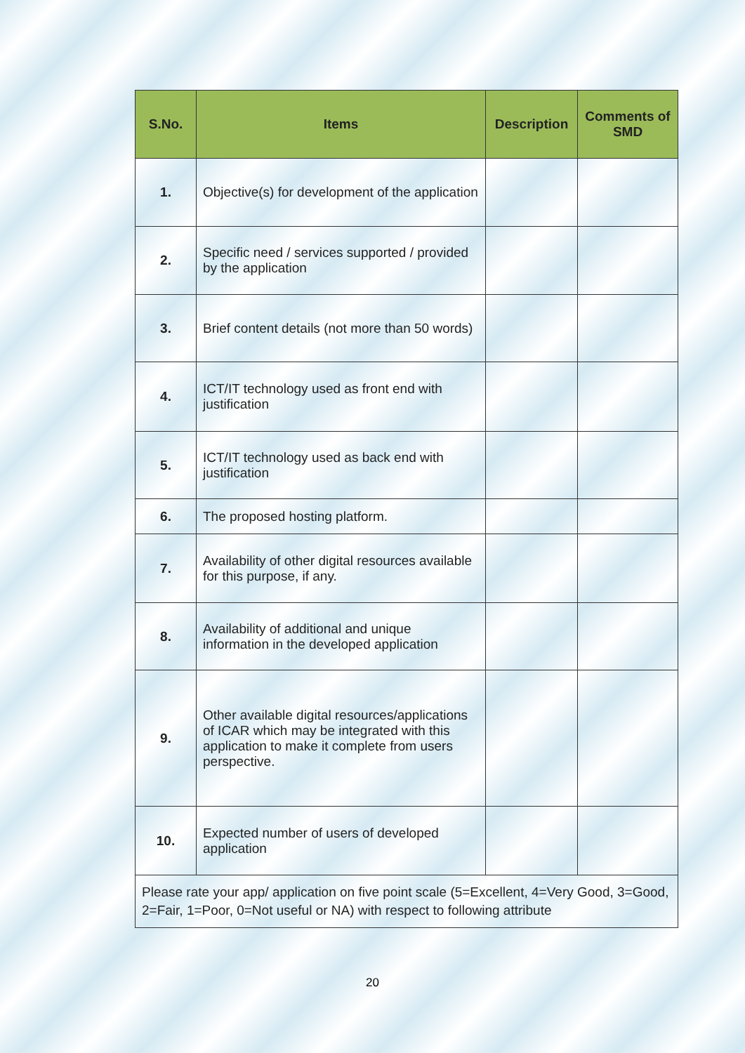| S.No. | Items | Description | Comments of SMD |
| --- | --- | --- | --- |
| 1. | Objective(s) for development of the application | | |
| 2. | Specific need / services supported / provided by the application | | |
| 3. | Brief content details (not more than 50 words) | | |
| 4. | ICT/IT technology used as front end with justification | | |
| 5. | ICT/IT technology used as back end with justification | | |
| 6. | The proposed hosting platform. | | |
| 7. | Availability of other digital resources available for this purpose, if any. | | |
| 8. | Availability of additional and unique information in the developed application | | |
| 9. | Other available digital resources/applications of ICAR which may be integrated with this application to make it complete from users perspective. | | |
| 10. | Expected number of users of developed application | | |
| Please rate your app/ application on five point scale (5=Excellent, 4=Very Good, 3=Good, 2=Fair, 1=Poor, 0=Not useful or NA) with respect to following attribute | | | |
20